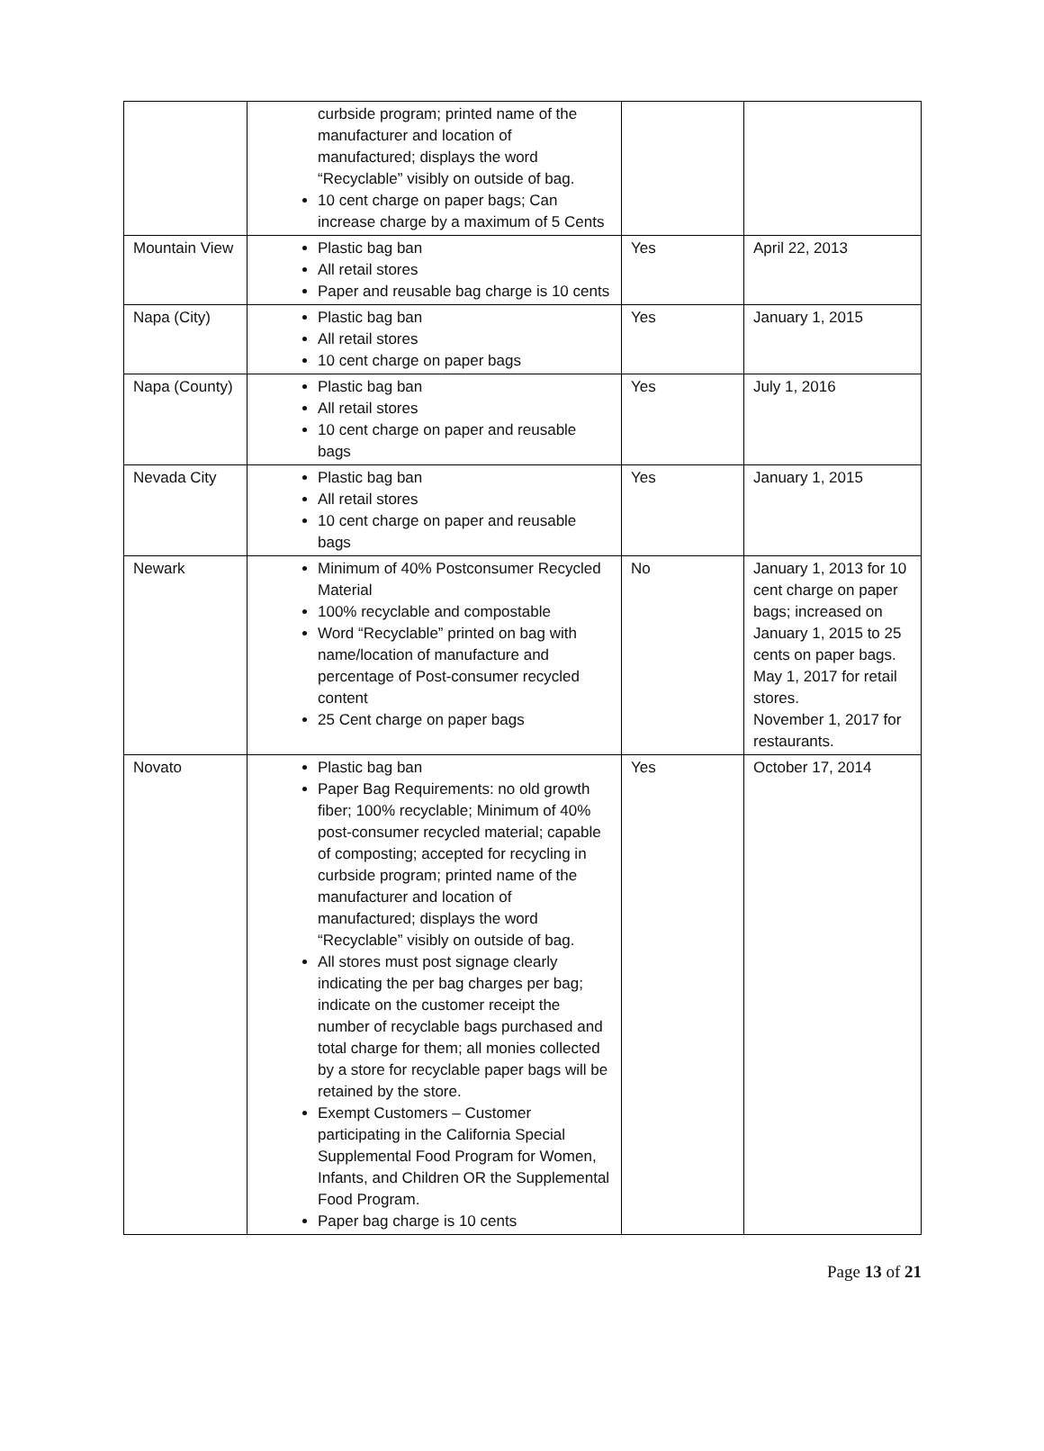| | curbside program; printed name of the manufacturer and location of manufactured; displays the word “Recyclable” visibly on outside of bag. 10 cent charge on paper bags; Can increase charge by a maximum of 5 Cents | | |
| Mountain View | Plastic bag ban All retail stores Paper and reusable bag charge is 10 cents | Yes | April 22, 2013 |
| Napa (City) | Plastic bag ban All retail stores 10 cent charge on paper bags | Yes | January 1, 2015 |
| Napa (County) | Plastic bag ban All retail stores 10 cent charge on paper and reusable bags | Yes | July 1, 2016 |
| Nevada City | Plastic bag ban All retail stores 10 cent charge on paper and reusable bags | Yes | January 1, 2015 |
| Newark | Minimum of 40% Postconsumer Recycled Material 100% recyclable and compostable Word “Recyclable” printed on bag with name/location of manufacture and percentage of Post-consumer recycled content 25 Cent charge on paper bags | No | January 1, 2013 for 10 cent charge on paper bags; increased on January 1, 2015 to 25 cents on paper bags. May 1, 2017 for retail stores. November 1, 2017 for restaurants. |
| Novato | Plastic bag ban Paper Bag Requirements: no old growth fiber; 100% recyclable; Minimum of 40% post-consumer recycled material; capable of composting; accepted for recycling in curbside program; printed name of the manufacturer and location of manufactured; displays the word “Recyclable” visibly on outside of bag. All stores must post signage clearly indicating the per bag charges per bag; indicate on the customer receipt the number of recyclable bags purchased and total charge for them; all monies collected by a store for recyclable paper bags will be retained by the store. Exempt Customers – Customer participating in the California Special Supplemental Food Program for Women, Infants, and Children OR the Supplemental Food Program. Paper bag charge is 10 cents | Yes | October 17, 2014 |
Page 13 of 21